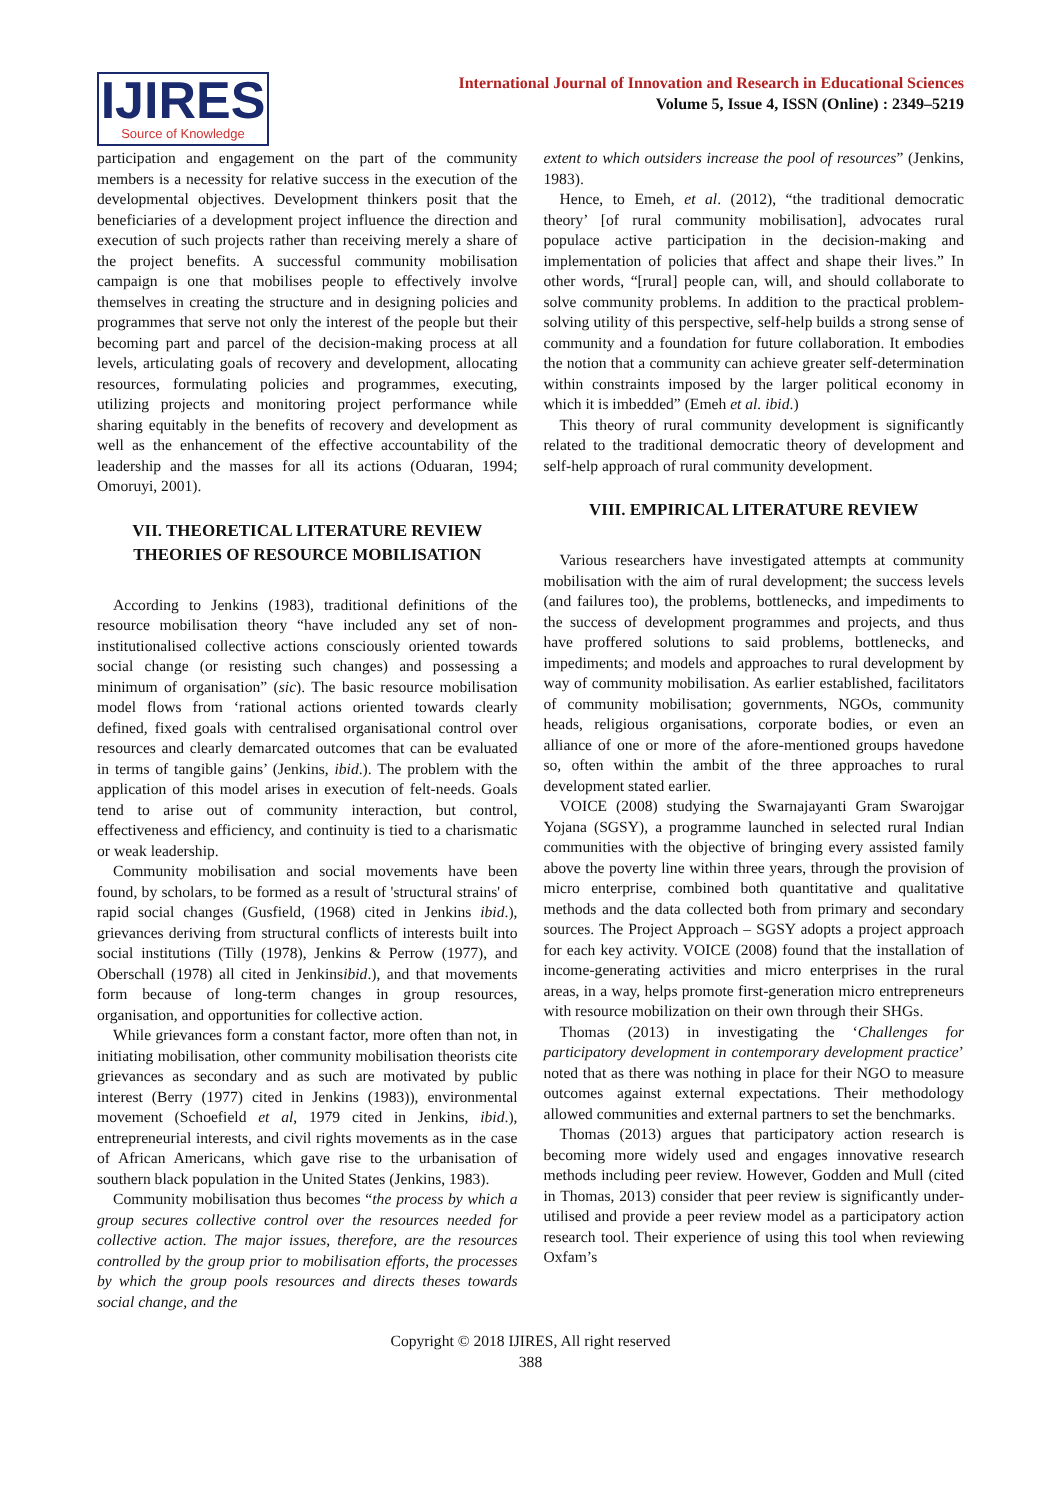IJIRES
Source of Knowledge
International Journal of Innovation and Research in Educational Sciences
Volume 5, Issue 4, ISSN (Online) : 2349–5219
participation and engagement on the part of the community members is a necessity for relative success in the execution of the developmental objectives. Development thinkers posit that the beneficiaries of a development project influence the direction and execution of such projects rather than receiving merely a share of the project benefits. A successful community mobilisation campaign is one that mobilises people to effectively involve themselves in creating the structure and in designing policies and programmes that serve not only the interest of the people but their becoming part and parcel of the decision-making process at all levels, articulating goals of recovery and development, allocating resources, formulating policies and programmes, executing, utilizing projects and monitoring project performance while sharing equitably in the benefits of recovery and development as well as the enhancement of the effective accountability of the leadership and the masses for all its actions (Oduaran, 1994; Omoruyi, 2001).
VII. THEORETICAL LITERATURE REVIEW
THEORIES OF RESOURCE MOBILISATION
According to Jenkins (1983), traditional definitions of the resource mobilisation theory “have included any set of non-institutionalised collective actions consciously oriented towards social change (or resisting such changes) and possessing a minimum of organisation” (sic). The basic resource mobilisation model flows from ‘rational actions oriented towards clearly defined, fixed goals with centralised organisational control over resources and clearly demarcated outcomes that can be evaluated in terms of tangible gains’ (Jenkins, ibid.). The problem with the application of this model arises in execution of felt-needs. Goals tend to arise out of community interaction, but control, effectiveness and efficiency, and continuity is tied to a charismatic or weak leadership.
Community mobilisation and social movements have been found, by scholars, to be formed as a result of 'structural strains' of rapid social changes (Gusfield, (1968) cited in Jenkins ibid.), grievances deriving from structural conflicts of interests built into social institutions (Tilly (1978), Jenkins & Perrow (1977), and Oberschall (1978) all cited in Jenkinsibid.), and that movements form because of long-term changes in group resources, organisation, and opportunities for collective action.
While grievances form a constant factor, more often than not, in initiating mobilisation, other community mobilisation theorists cite grievances as secondary and as such are motivated by public interest (Berry (1977) cited in Jenkins (1983)), environmental movement (Schoefield et al, 1979 cited in Jenkins, ibid.), entrepreneurial interests, and civil rights movements as in the case of African Americans, which gave rise to the urbanisation of southern black population in the United States (Jenkins, 1983).
Community mobilisation thus becomes “the process by which a group secures collective control over the resources needed for collective action. The major issues, therefore, are the resources controlled by the group prior to mobilisation efforts, the processes by which the group pools resources and directs theses towards social change, and the
extent to which outsiders increase the pool of resources” (Jenkins, 1983).
Hence, to Emeh, et al. (2012), “the traditional democratic theory’ [of rural community mobilisation], advocates rural populace active participation in the decision-making and implementation of policies that affect and shape their lives.” In other words, “[rural] people can, will, and should collaborate to solve community problems. In addition to the practical problem-solving utility of this perspective, self-help builds a strong sense of community and a foundation for future collaboration. It embodies the notion that a community can achieve greater self-determination within constraints imposed by the larger political economy in which it is imbedded” (Emeh et al. ibid.)
This theory of rural community development is significantly related to the traditional democratic theory of development and self-help approach of rural community development.
VIII. EMPIRICAL LITERATURE REVIEW
Various researchers have investigated attempts at community mobilisation with the aim of rural development; the success levels (and failures too), the problems, bottlenecks, and impediments to the success of development programmes and projects, and thus have proffered solutions to said problems, bottlenecks, and impediments; and models and approaches to rural development by way of community mobilisation. As earlier established, facilitators of community mobilisation; governments, NGOs, community heads, religious organisations, corporate bodies, or even an alliance of one or more of the afore-mentioned groups havedone so, often within the ambit of the three approaches to rural development stated earlier.
VOICE (2008) studying the Swarnajayanti Gram Swarojgar Yojana (SGSY), a programme launched in selected rural Indian communities with the objective of bringing every assisted family above the poverty line within three years, through the provision of micro enterprise, combined both quantitative and qualitative methods and the data collected both from primary and secondary sources. The Project Approach – SGSY adopts a project approach for each key activity. VOICE (2008) found that the installation of income-generating activities and micro enterprises in the rural areas, in a way, helps promote first-generation micro entrepreneurs with resource mobilization on their own through their SHGs.
Thomas (2013) in investigating the ‘Challenges for participatory development in contemporary development practice’ noted that as there was nothing in place for their NGO to measure outcomes against external expectations. Their methodology allowed communities and external partners to set the benchmarks.
Thomas (2013) argues that participatory action research is becoming more widely used and engages innovative research methods including peer review. However, Godden and Mull (cited in Thomas, 2013) consider that peer review is significantly under-utilised and provide a peer review model as a participatory action research tool. Their experience of using this tool when reviewing Oxfam’s
Copyright © 2018 IJIRES, All right reserved
388